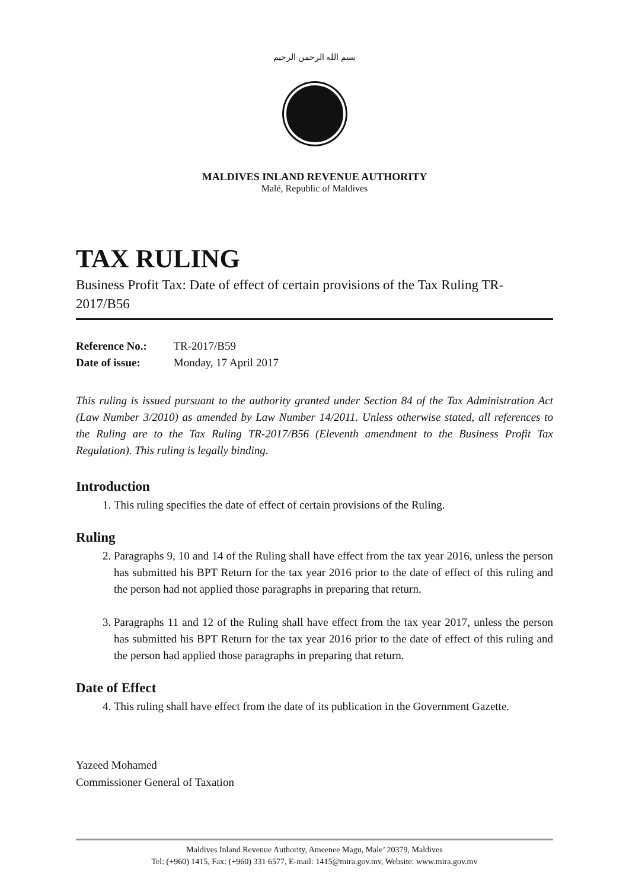بسم الله الرحمن الرحيم
MALDIVES INLAND REVENUE AUTHORITY
Malé, Republic of Maldives
TAX RULING
Business Profit Tax: Date of effect of certain provisions of the Tax Ruling TR-2017/B56
Reference No.: TR-2017/B59
Date of issue: Monday, 17 April 2017
This ruling is issued pursuant to the authority granted under Section 84 of the Tax Administration Act (Law Number 3/2010) as amended by Law Number 14/2011. Unless otherwise stated, all references to the Ruling are to the Tax Ruling TR-2017/B56 (Eleventh amendment to the Business Profit Tax Regulation). This ruling is legally binding.
Introduction
1. This ruling specifies the date of effect of certain provisions of the Ruling.
Ruling
2. Paragraphs 9, 10 and 14 of the Ruling shall have effect from the tax year 2016, unless the person has submitted his BPT Return for the tax year 2016 prior to the date of effect of this ruling and the person had not applied those paragraphs in preparing that return.
3. Paragraphs 11 and 12 of the Ruling shall have effect from the tax year 2017, unless the person has submitted his BPT Return for the tax year 2016 prior to the date of effect of this ruling and the person had applied those paragraphs in preparing that return.
Date of Effect
4. This ruling shall have effect from the date of its publication in the Government Gazette.
Yazeed Mohamed
Commissioner General of Taxation
Maldives Inland Revenue Authority, Ameenee Magu, Male’ 20379, Maldives
Tel: (+960) 1415, Fax: (+960) 331 6577, E-mail: 1415@mira.gov.mv, Website: www.mira.gov.mv